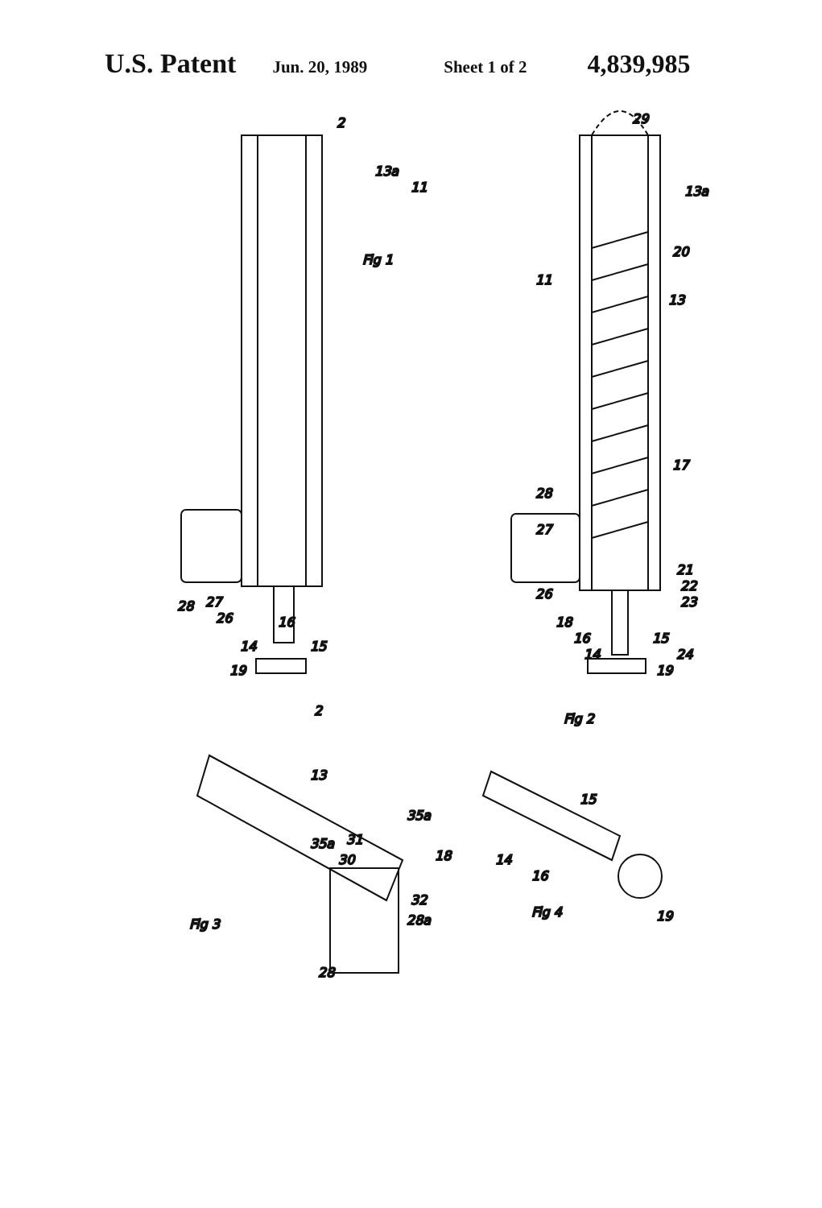U.S. Patent Jun. 20, 1989 Sheet 1 of 2 4,839,985
13a
11
Fig 1
28
27
26
16
14
15
19
2
2
29
13a
20
11
13
17
28
27
21
22
23
26
18
16
15
14
24
19
Fig 2
13
35a
35a
31
30
18
32
28a
28
Fig 3
15
14
16
Fig 4
19